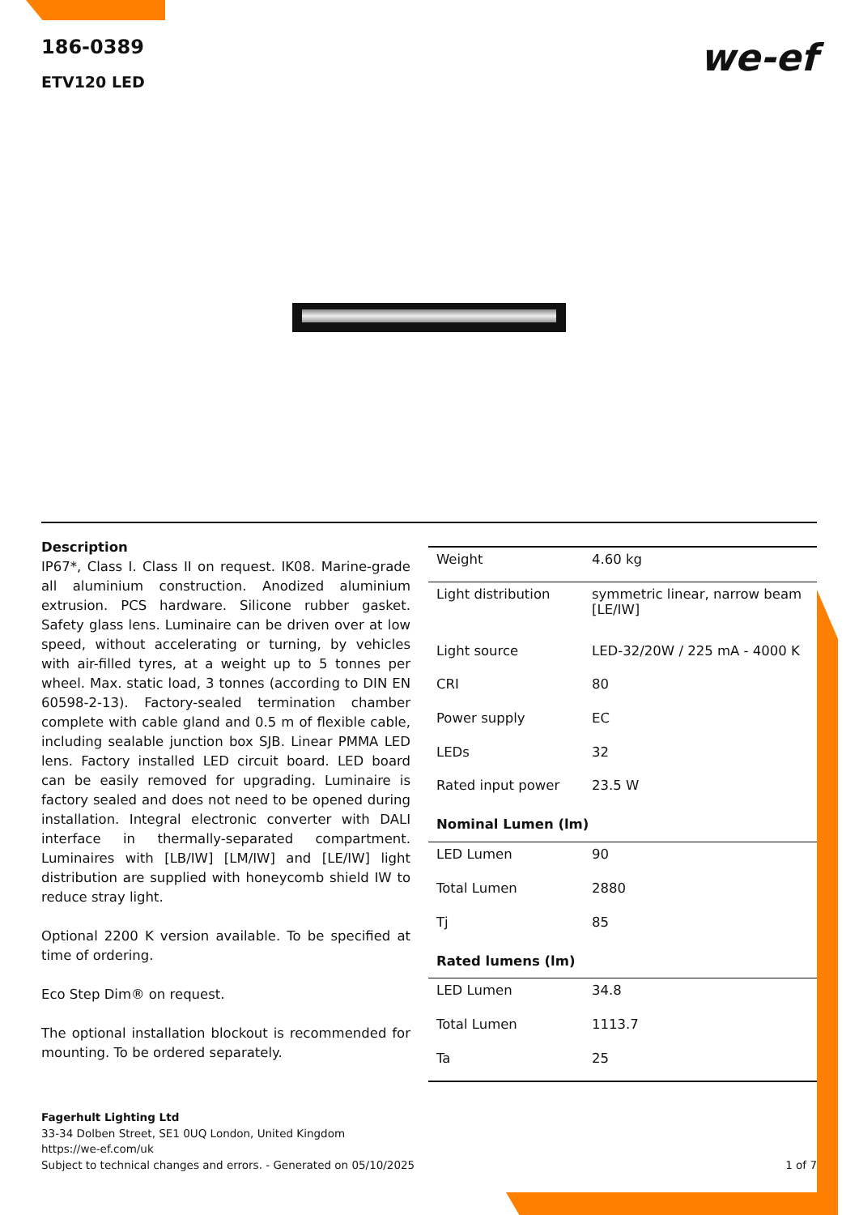186-0389
ETV120 LED
we-ef
Description
IP67*, Class I. Class II on request. IK08. Marine-grade all aluminium construction. Anodized aluminium extrusion. PCS hardware. Silicone rubber gasket. Safety glass lens. Luminaire can be driven over at low speed, without accelerating or turning, by vehicles with air-filled tyres, at a weight up to 5 tonnes per wheel. Max. static load, 3 tonnes (according to DIN EN 60598-2-13). Factory-sealed termination chamber complete with cable gland and 0.5 m of flexible cable, including sealable junction box SJB. Linear PMMA LED lens. Factory installed LED circuit board. LED board can be easily removed for upgrading. Luminaire is factory sealed and does not need to be opened during installation. Integral electronic converter with DALI interface in thermally-separated compartment. Luminaires with [LB/IW] [LM/IW] and [LE/IW] light distribution are supplied with honeycomb shield IW to reduce stray light.
Optional 2200 K version available. To be specified at time of ordering.
Eco Step Dim® on request.
The optional installation blockout is recommended for mounting. To be ordered separately.
| Weight | 4.60 kg |
| Light distribution | symmetric linear, narrow beam [LE/IW] |
| Light source | LED-32/20W / 225 mA - 4000 K |
| CRI | 80 |
| Power supply | EC |
| LEDs | 32 |
| Rated input power | 23.5 W |
| Nominal Lumen (lm) | |
| LED Lumen | 90 |
| Total Lumen | 2880 |
| Tj | 85 |
| Rated lumens (lm) | |
| LED Lumen | 34.8 |
| Total Lumen | 1113.7 |
| Ta | 25 |
Fagerhult Lighting Ltd
33-34 Dolben Street, SE1 0UQ London, United Kingdom
https://we-ef.com/uk
Subject to technical changes and errors. - Generated on 05/10/2025
1 of 7